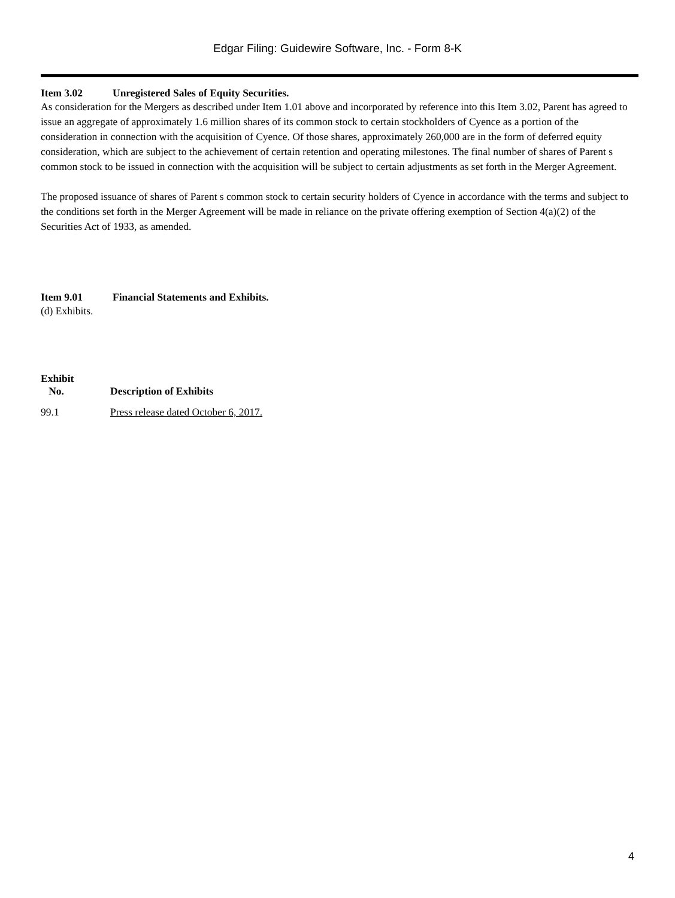Edgar Filing: Guidewire Software, Inc. - Form 8-K
Item 3.02 Unregistered Sales of Equity Securities.
As consideration for the Mergers as described under Item 1.01 above and incorporated by reference into this Item 3.02, Parent has agreed to issue an aggregate of approximately 1.6 million shares of its common stock to certain stockholders of Cyence as a portion of the consideration in connection with the acquisition of Cyence. Of those shares, approximately 260,000 are in the form of deferred equity consideration, which are subject to the achievement of certain retention and operating milestones. The final number of shares of Parent s common stock to be issued in connection with the acquisition will be subject to certain adjustments as set forth in the Merger Agreement.
The proposed issuance of shares of Parent s common stock to certain security holders of Cyence in accordance with the terms and subject to the conditions set forth in the Merger Agreement will be made in reliance on the private offering exemption of Section 4(a)(2) of the Securities Act of 1933, as amended.
Item 9.01 Financial Statements and Exhibits.
(d) Exhibits.
| Exhibit No. | Description of Exhibits |
| --- | --- |
| 99.1 | Press release dated October 6, 2017. |
4